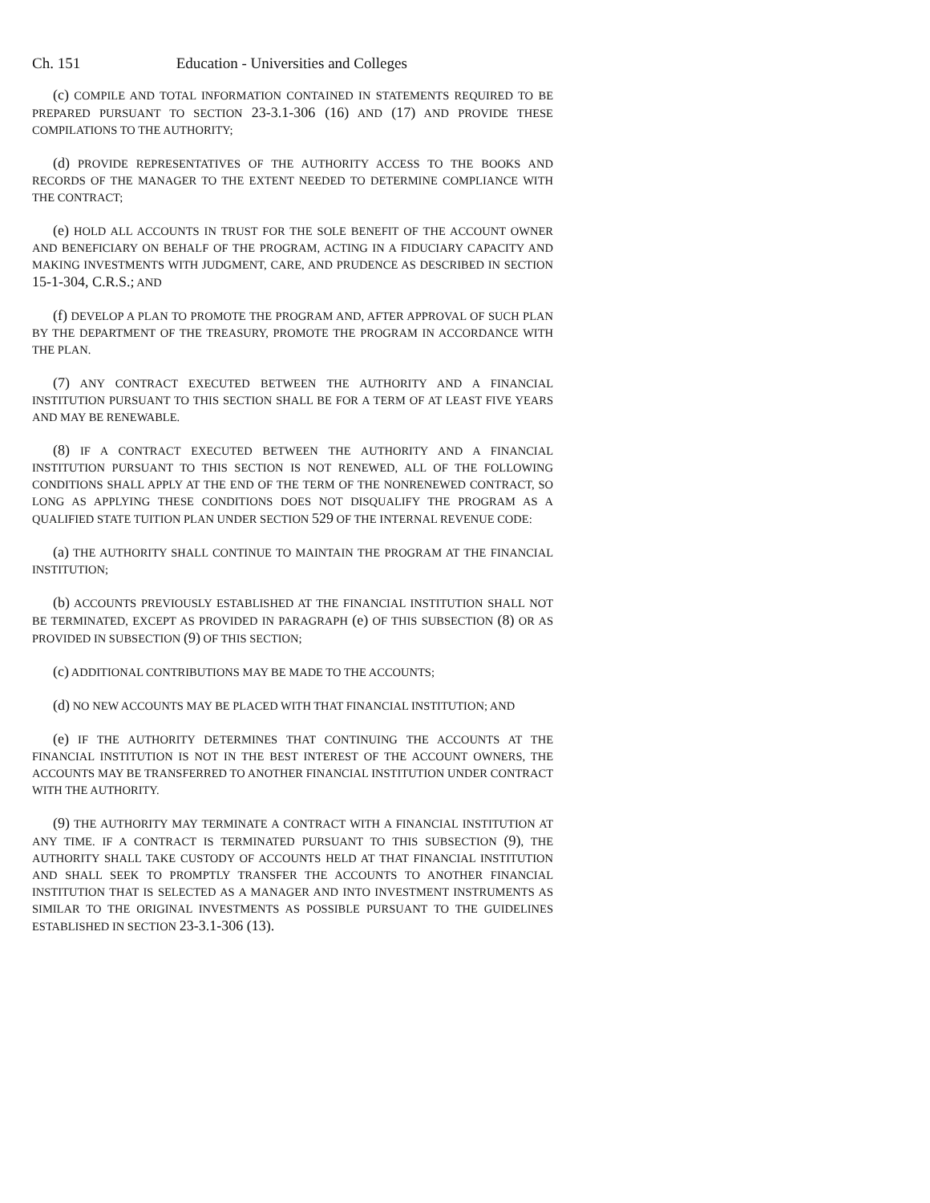Ch. 151 Education - Universities and Colleges
(c) COMPILE AND TOTAL INFORMATION CONTAINED IN STATEMENTS REQUIRED TO BE PREPARED PURSUANT TO SECTION 23-3.1-306 (16) AND (17) AND PROVIDE THESE COMPILATIONS TO THE AUTHORITY;
(d) PROVIDE REPRESENTATIVES OF THE AUTHORITY ACCESS TO THE BOOKS AND RECORDS OF THE MANAGER TO THE EXTENT NEEDED TO DETERMINE COMPLIANCE WITH THE CONTRACT;
(e) HOLD ALL ACCOUNTS IN TRUST FOR THE SOLE BENEFIT OF THE ACCOUNT OWNER AND BENEFICIARY ON BEHALF OF THE PROGRAM, ACTING IN A FIDUCIARY CAPACITY AND MAKING INVESTMENTS WITH JUDGMENT, CARE, AND PRUDENCE AS DESCRIBED IN SECTION 15-1-304, C.R.S.; AND
(f) DEVELOP A PLAN TO PROMOTE THE PROGRAM AND, AFTER APPROVAL OF SUCH PLAN BY THE DEPARTMENT OF THE TREASURY, PROMOTE THE PROGRAM IN ACCORDANCE WITH THE PLAN.
(7) ANY CONTRACT EXECUTED BETWEEN THE AUTHORITY AND A FINANCIAL INSTITUTION PURSUANT TO THIS SECTION SHALL BE FOR A TERM OF AT LEAST FIVE YEARS AND MAY BE RENEWABLE.
(8) IF A CONTRACT EXECUTED BETWEEN THE AUTHORITY AND A FINANCIAL INSTITUTION PURSUANT TO THIS SECTION IS NOT RENEWED, ALL OF THE FOLLOWING CONDITIONS SHALL APPLY AT THE END OF THE TERM OF THE NONRENEWED CONTRACT, SO LONG AS APPLYING THESE CONDITIONS DOES NOT DISQUALIFY THE PROGRAM AS A QUALIFIED STATE TUITION PLAN UNDER SECTION 529 OF THE INTERNAL REVENUE CODE:
(a) THE AUTHORITY SHALL CONTINUE TO MAINTAIN THE PROGRAM AT THE FINANCIAL INSTITUTION;
(b) ACCOUNTS PREVIOUSLY ESTABLISHED AT THE FINANCIAL INSTITUTION SHALL NOT BE TERMINATED, EXCEPT AS PROVIDED IN PARAGRAPH (e) OF THIS SUBSECTION (8) OR AS PROVIDED IN SUBSECTION (9) OF THIS SECTION;
(c) ADDITIONAL CONTRIBUTIONS MAY BE MADE TO THE ACCOUNTS;
(d) NO NEW ACCOUNTS MAY BE PLACED WITH THAT FINANCIAL INSTITUTION; AND
(e) IF THE AUTHORITY DETERMINES THAT CONTINUING THE ACCOUNTS AT THE FINANCIAL INSTITUTION IS NOT IN THE BEST INTEREST OF THE ACCOUNT OWNERS, THE ACCOUNTS MAY BE TRANSFERRED TO ANOTHER FINANCIAL INSTITUTION UNDER CONTRACT WITH THE AUTHORITY.
(9) THE AUTHORITY MAY TERMINATE A CONTRACT WITH A FINANCIAL INSTITUTION AT ANY TIME. IF A CONTRACT IS TERMINATED PURSUANT TO THIS SUBSECTION (9), THE AUTHORITY SHALL TAKE CUSTODY OF ACCOUNTS HELD AT THAT FINANCIAL INSTITUTION AND SHALL SEEK TO PROMPTLY TRANSFER THE ACCOUNTS TO ANOTHER FINANCIAL INSTITUTION THAT IS SELECTED AS A MANAGER AND INTO INVESTMENT INSTRUMENTS AS SIMILAR TO THE ORIGINAL INVESTMENTS AS POSSIBLE PURSUANT TO THE GUIDELINES ESTABLISHED IN SECTION 23-3.1-306 (13).